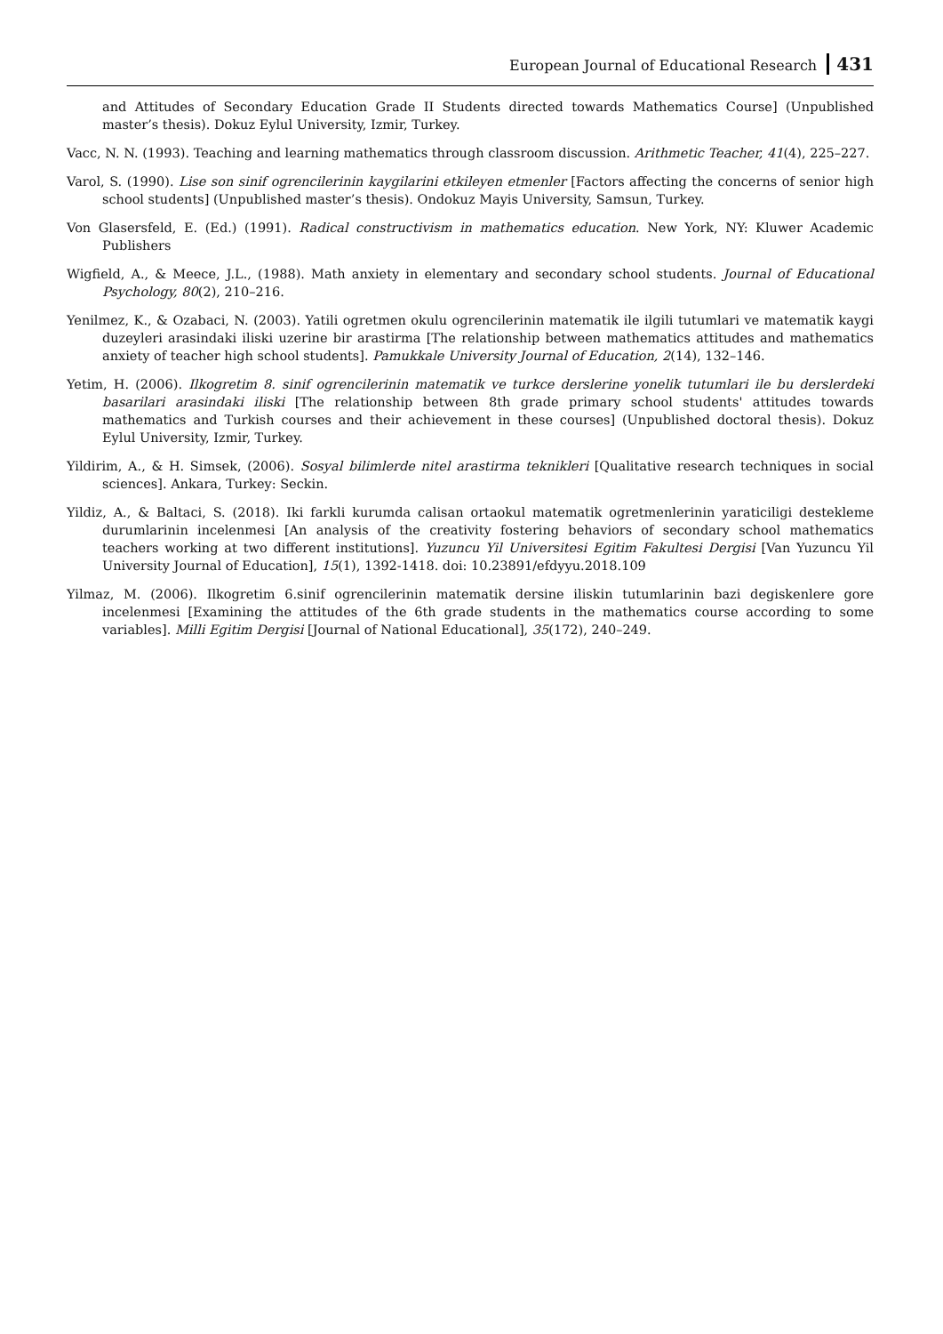European Journal of Educational Research 431
and Attitudes of Secondary Education Grade II Students directed towards Mathematics Course] (Unpublished master’s thesis). Dokuz Eylul University, Izmir, Turkey.
Vacc, N. N. (1993). Teaching and learning mathematics through classroom discussion. Arithmetic Teacher, 41(4), 225–227.
Varol, S. (1990). Lise son sinif ogrencilerinin kaygilarini etkileyen etmenler [Factors affecting the concerns of senior high school students] (Unpublished master’s thesis). Ondokuz Mayis University, Samsun, Turkey.
Von Glasersfeld, E. (Ed.) (1991). Radical constructivism in mathematics education. New York, NY: Kluwer Academic Publishers
Wigfield, A., & Meece, J.L., (1988). Math anxiety in elementary and secondary school students. Journal of Educational Psychology, 80(2), 210–216.
Yenilmez, K., & Ozabaci, N. (2003). Yatili ogretmen okulu ogrencilerinin matematik ile ilgili tutumlari ve matematik kaygi duzeyleri arasindaki iliski uzerine bir arastirma [The relationship between mathematics attitudes and mathematics anxiety of teacher high school students]. Pamukkale University Journal of Education, 2(14), 132–146.
Yetim, H. (2006). Ilkogretim 8. sinif ogrencilerinin matematik ve turkce derslerine yonelik tutumlari ile bu derslerdeki basarilari arasindaki iliski [The relationship between 8th grade primary school students' attitudes towards mathematics and Turkish courses and their achievement in these courses] (Unpublished doctoral thesis). Dokuz Eylul University, Izmir, Turkey.
Yildirim, A., & H. Simsek, (2006). Sosyal bilimlerde nitel arastirma teknikleri [Qualitative research techniques in social sciences]. Ankara, Turkey: Seckin.
Yildiz, A., & Baltaci, S. (2018). Iki farkli kurumda calisan ortaokul matematik ogretmenlerinin yaraticiligi destekleme durumlarinin incelenmesi [An analysis of the creativity fostering behaviors of secondary school mathematics teachers working at two different institutions]. Yuzuncu Yil Universitesi Egitim Fakultesi Dergisi [Van Yuzuncu Yil University Journal of Education], 15(1), 1392-1418. doi: 10.23891/efdyyu.2018.109
Yilmaz, M. (2006). Ilkogretim 6.sinif ogrencilerinin matematik dersine iliskin tutumlarinin bazi degiskenlere gore incelenmesi [Examining the attitudes of the 6th grade students in the mathematics course according to some variables]. Milli Egitim Dergisi [Journal of National Educational], 35(172), 240–249.